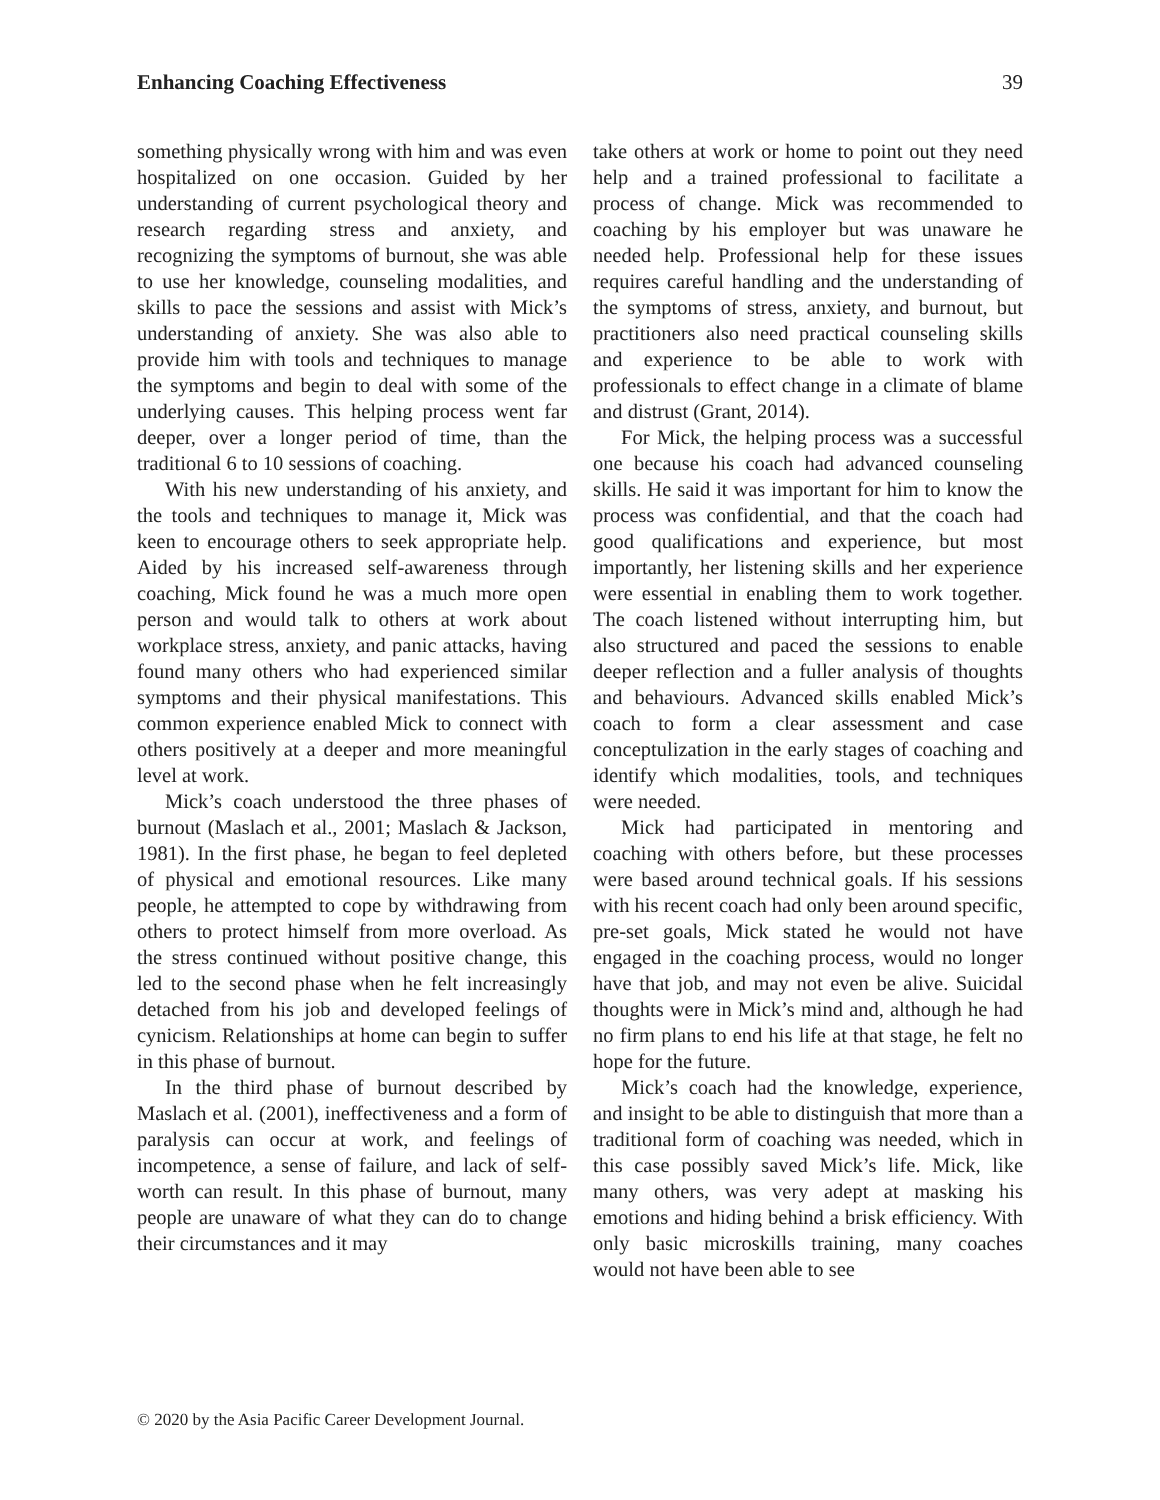Enhancing Coaching Effectiveness 39
something physically wrong with him and was even hospitalized on one occasion. Guided by her understanding of current psychological theory and research regarding stress and anxiety, and recognizing the symptoms of burnout, she was able to use her knowledge, counseling modalities, and skills to pace the sessions and assist with Mick’s understanding of anxiety. She was also able to provide him with tools and techniques to manage the symptoms and begin to deal with some of the underlying causes. This helping process went far deeper, over a longer period of time, than the traditional 6 to 10 sessions of coaching.
With his new understanding of his anxiety, and the tools and techniques to manage it, Mick was keen to encourage others to seek appropriate help. Aided by his increased self-awareness through coaching, Mick found he was a much more open person and would talk to others at work about workplace stress, anxiety, and panic attacks, having found many others who had experienced similar symptoms and their physical manifestations. This common experience enabled Mick to connect with others positively at a deeper and more meaningful level at work.
Mick’s coach understood the three phases of burnout (Maslach et al., 2001; Maslach & Jackson, 1981). In the first phase, he began to feel depleted of physical and emotional resources. Like many people, he attempted to cope by withdrawing from others to protect himself from more overload. As the stress continued without positive change, this led to the second phase when he felt increasingly detached from his job and developed feelings of cynicism. Relationships at home can begin to suffer in this phase of burnout.
In the third phase of burnout described by Maslach et al. (2001), ineffectiveness and a form of paralysis can occur at work, and feelings of incompetence, a sense of failure, and lack of self-worth can result. In this phase of burnout, many people are unaware of what they can do to change their circumstances and it may
take others at work or home to point out they need help and a trained professional to facilitate a process of change. Mick was recommended to coaching by his employer but was unaware he needed help. Professional help for these issues requires careful handling and the understanding of the symptoms of stress, anxiety, and burnout, but practitioners also need practical counseling skills and experience to be able to work with professionals to effect change in a climate of blame and distrust (Grant, 2014).
For Mick, the helping process was a successful one because his coach had advanced counseling skills. He said it was important for him to know the process was confidential, and that the coach had good qualifications and experience, but most importantly, her listening skills and her experience were essential in enabling them to work together. The coach listened without interrupting him, but also structured and paced the sessions to enable deeper reflection and a fuller analysis of thoughts and behaviours. Advanced skills enabled Mick’s coach to form a clear assessment and case conceptulization in the early stages of coaching and identify which modalities, tools, and techniques were needed.
Mick had participated in mentoring and coaching with others before, but these processes were based around technical goals. If his sessions with his recent coach had only been around specific, pre-set goals, Mick stated he would not have engaged in the coaching process, would no longer have that job, and may not even be alive. Suicidal thoughts were in Mick’s mind and, although he had no firm plans to end his life at that stage, he felt no hope for the future.
Mick’s coach had the knowledge, experience, and insight to be able to distinguish that more than a traditional form of coaching was needed, which in this case possibly saved Mick’s life. Mick, like many others, was very adept at masking his emotions and hiding behind a brisk efficiency. With only basic microskills training, many coaches would not have been able to see
© 2020 by the Asia Pacific Career Development Journal.